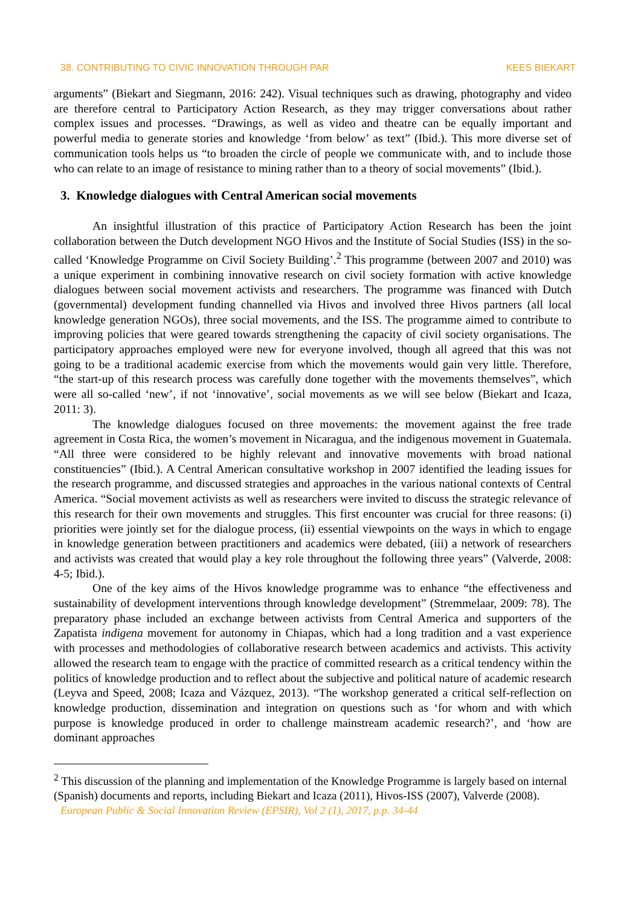38. CONTRIBUTING TO CIVIC INNOVATION THROUGH PAR KEES BIEKART
arguments” (Biekart and Siegmann, 2016: 242). Visual techniques such as drawing, photography and video are therefore central to Participatory Action Research, as they may trigger conversations about rather complex issues and processes. “Drawings, as well as video and theatre can be equally important and powerful media to generate stories and knowledge ‘from below’ as text” (Ibid.). This more diverse set of communication tools helps us “to broaden the circle of people we communicate with, and to include those who can relate to an image of resistance to mining rather than to a theory of social movements” (Ibid.).
3. Knowledge dialogues with Central American social movements
An insightful illustration of this practice of Participatory Action Research has been the joint collaboration between the Dutch development NGO Hivos and the Institute of Social Studies (ISS) in the so-called ‘Knowledge Programme on Civil Society Building’.<sup>2</sup> This programme (between 2007 and 2010) was a unique experiment in combining innovative research on civil society formation with active knowledge dialogues between social movement activists and researchers. The programme was financed with Dutch (governmental) development funding channelled via Hivos and involved three Hivos partners (all local knowledge generation NGOs), three social movements, and the ISS. The programme aimed to contribute to improving policies that were geared towards strengthening the capacity of civil society organisations. The participatory approaches employed were new for everyone involved, though all agreed that this was not going to be a traditional academic exercise from which the movements would gain very little. Therefore, “the start-up of this research process was carefully done together with the movements themselves”, which were all so-called ‘new’, if not ‘innovative’, social movements as we will see below (Biekart and Icaza, 2011: 3).
The knowledge dialogues focused on three movements: the movement against the free trade agreement in Costa Rica, the women’s movement in Nicaragua, and the indigenous movement in Guatemala. “All three were considered to be highly relevant and innovative movements with broad national constituencies” (Ibid.). A Central American consultative workshop in 2007 identified the leading issues for the research programme, and discussed strategies and approaches in the various national contexts of Central America. “Social movement activists as well as researchers were invited to discuss the strategic relevance of this research for their own movements and struggles. This first encounter was crucial for three reasons: (i) priorities were jointly set for the dialogue process, (ii) essential viewpoints on the ways in which to engage in knowledge generation between practitioners and academics were debated, (iii) a network of researchers and activists was created that would play a key role throughout the following three years” (Valverde, 2008: 4-5; Ibid.).
One of the key aims of the Hivos knowledge programme was to enhance “the effectiveness and sustainability of development interventions through knowledge development” (Stremmelaar, 2009: 78). The preparatory phase included an exchange between activists from Central America and supporters of the Zapatista indigena movement for autonomy in Chiapas, which had a long tradition and a vast experience with processes and methodologies of collaborative research between academics and activists. This activity allowed the research team to engage with the practice of committed research as a critical tendency within the politics of knowledge production and to reflect about the subjective and political nature of academic research (Leyva and Speed, 2008; Icaza and Vázquez, 2013). “The workshop generated a critical self-reflection on knowledge production, dissemination and integration on questions such as ‘for whom and with which purpose is knowledge produced in order to challenge mainstream academic research?’, and ‘how are dominant approaches
<sup>2</sup> This discussion of the planning and implementation of the Knowledge Programme is largely based on internal (Spanish) documents and reports, including Biekart and Icaza (2011), Hivos-ISS (2007), Valverde (2008).
European Public & Social Innovation Review (EPSIR), Vol 2 (1), 2017, p.p. 34-44